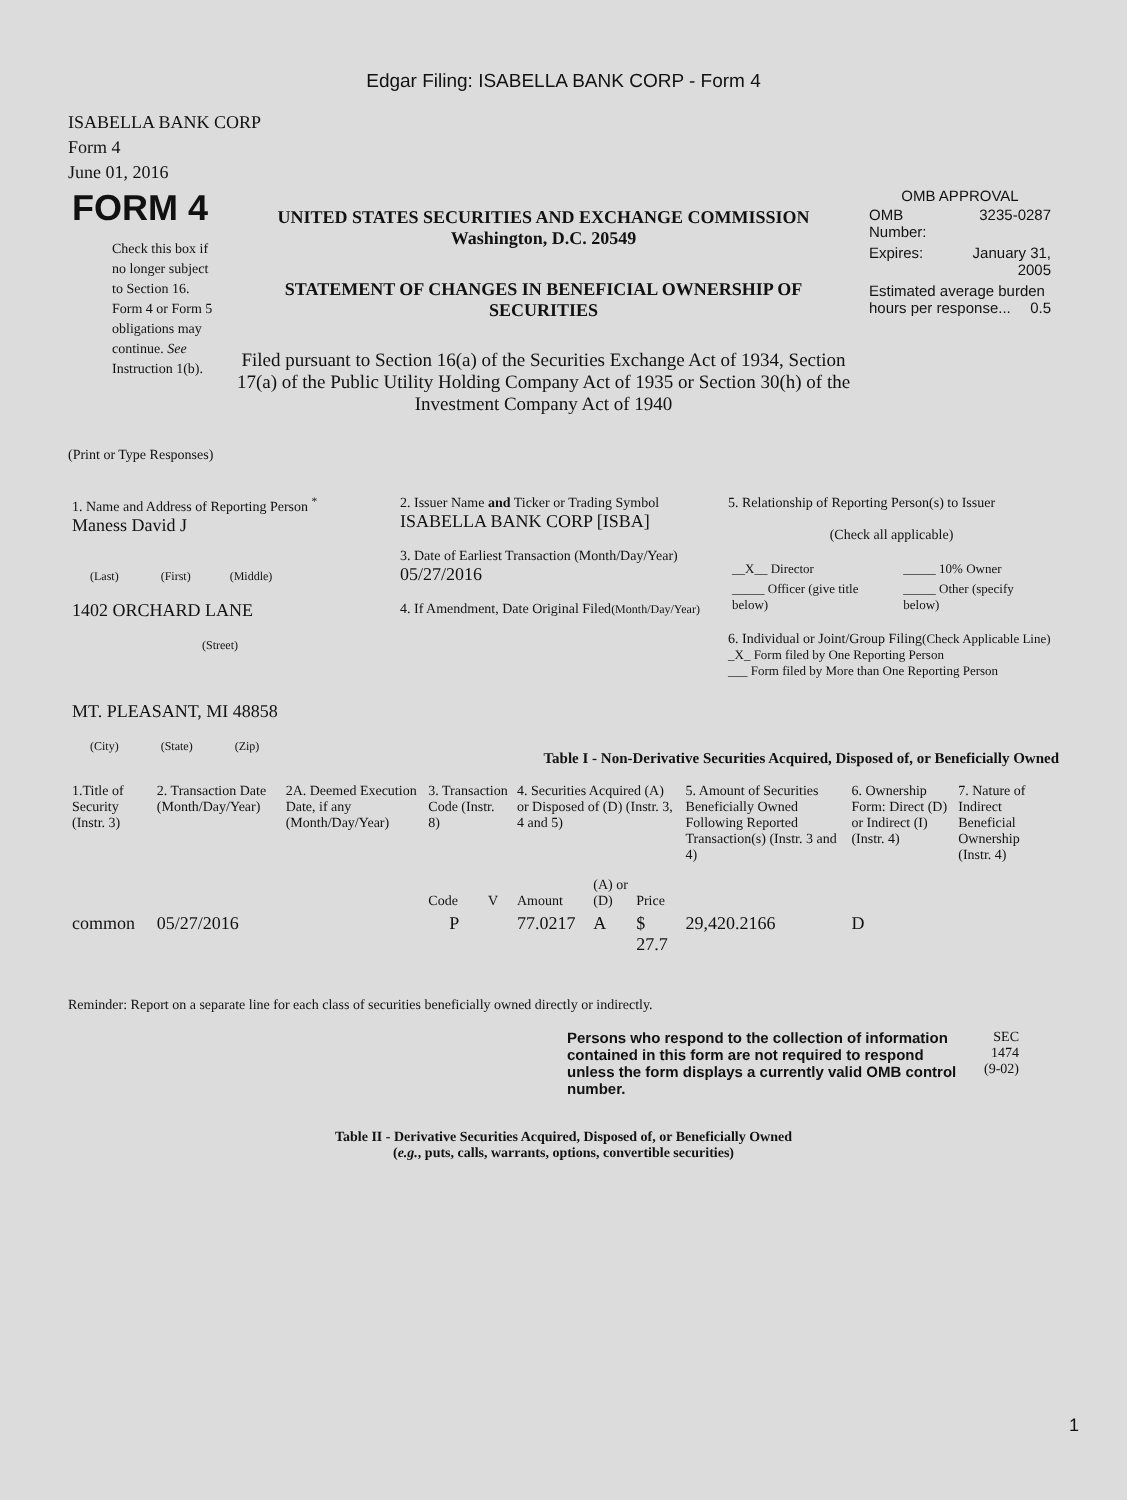Edgar Filing: ISABELLA BANK CORP - Form 4
ISABELLA BANK CORP
Form 4
June 01, 2016
| FORM 4 Check this box if no longer subject to Section 16. Form 4 or Form 5 obligations may continue. See Instruction 1(b). | UNITED STATES SECURITIES AND EXCHANGE COMMISSION Washington, D.C. 20549 STATEMENT OF CHANGES IN BENEFICIAL OWNERSHIP OF SECURITIES Filed pursuant to Section 16(a) of the Securities Exchange Act of 1934, Section 17(a) of the Public Utility Holding Company Act of 1935 or Section 30(h) of the Investment Company Act of 1940 | OMB APPROVAL / OMB Number: / 3235-0287 / / Expires: / January 31, 2005 / / Estimated average burden hours per response... 0.5 / / |
(Print or Type Responses)
| 1. Name and Address of Reporting Person <sup>*</sup> Maness David J (Last) (First) (Middle) 1402 ORCHARD LANE (Street) MT. PLEASANT, MI 48858 (City) (State) (Zip) | 2. Issuer Name and Ticker or Trading Symbol ISABELLA BANK CORP [ISBA] 3. Date of Earliest Transaction (Month/Day/Year) 05/27/2016 4. If Amendment, Date Original Filed (Month/Day/Year) | 5. Relationship of Reporting Person(s) to Issuer (Check all applicable) / __X__ Director / _____ 10% Owner / / _____ Officer (give title below) / _____ Other (specify below) / 6. Individual or Joint/Group Filing (Check Applicable Line) _X_ Form filed by One Reporting Person ___ Form filed by More than One Reporting Person |
Table I - Non-Derivative Securities Acquired, Disposed of, or Beneficially Owned
| 1.Title of Security (Instr. 3) | 2. Transaction Date (Month/Day/Year) | 2A. Deemed Execution Date, if any (Month/Day/Year) | 3. Transaction Code (Instr. 8) | | 4. Securities Acquired (A) or Disposed of (D) (Instr. 3, 4 and 5) | | | 5. Amount of Securities Beneficially Owned Following Reported Transaction(s) (Instr. 3 and 4) | 6. Ownership Form: Direct (D) or Indirect (I) (Instr. 4) | 7. Nature of Indirect Beneficial Ownership (Instr. 4) |
| --- | --- | --- | --- | --- | --- | --- | --- | --- | --- | --- |
| | | | Code | V | Amount | (A) or (D) | Price | | | |
| common | 05/27/2016 | | P | | 77.0217 | A | $ 27.7 | 29,420.2166 | D | |
Reminder: Report on a separate line for each class of securities beneficially owned directly or indirectly.
| Persons who respond to the collection of information contained in this form are not required to respond unless the form displays a currently valid OMB control number. | SEC 1474 (9-02) |
Table II - Derivative Securities Acquired, Disposed of, or Beneficially Owned
(e.g., puts, calls, warrants, options, convertible securities)
1